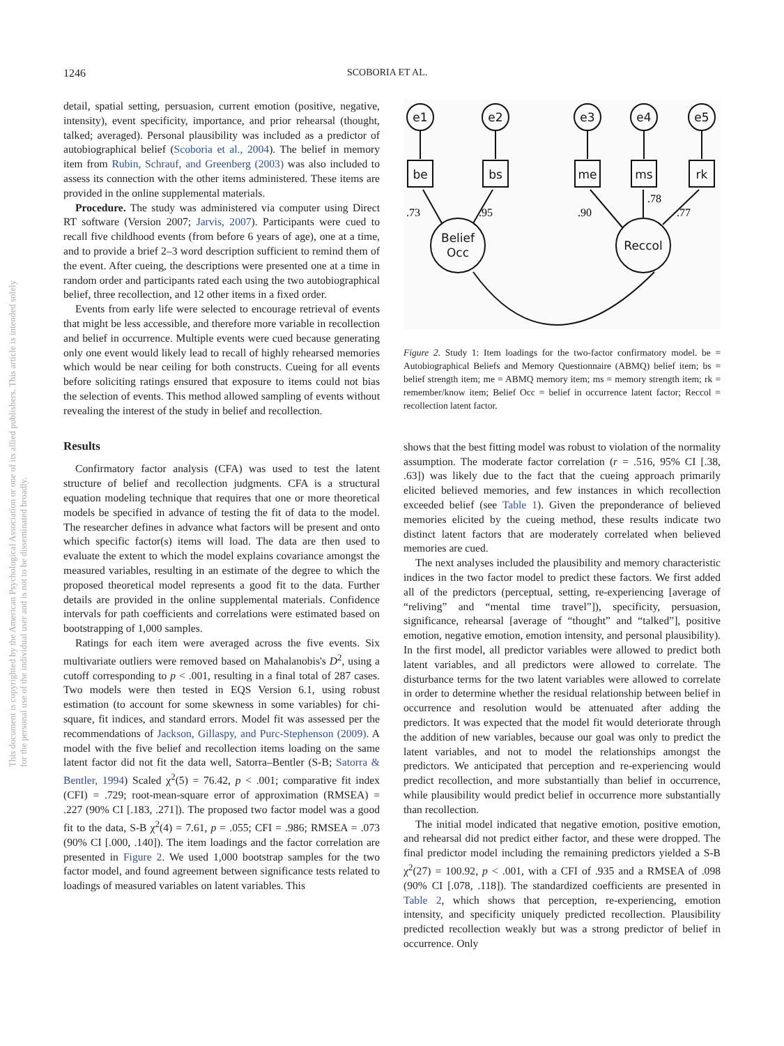1246 SCOBORIA ET AL.
This document is copyrighted by the American Psychological Association or one of its allied publishers. This article is intended solely for the personal use of the individual user and is not to be disseminated broadly.
detail, spatial setting, persuasion, current emotion (positive, negative, intensity), event specificity, importance, and prior rehearsal (thought, talked; averaged). Personal plausibility was included as a predictor of autobiographical belief (Scoboria et al., 2004). The belief in memory item from Rubin, Schrauf, and Greenberg (2003) was also included to assess its connection with the other items administered. These items are provided in the online supplemental materials.
Procedure. The study was administered via computer using Direct RT software (Version 2007; Jarvis, 2007). Participants were cued to recall five childhood events (from before 6 years of age), one at a time, and to provide a brief 2–3 word description sufficient to remind them of the event. After cueing, the descriptions were presented one at a time in random order and participants rated each using the two autobiographical belief, three recollection, and 12 other items in a fixed order.
Events from early life were selected to encourage retrieval of events that might be less accessible, and therefore more variable in recollection and belief in occurrence. Multiple events were cued because generating only one event would likely lead to recall of highly rehearsed memories which would be near ceiling for both constructs. Cueing for all events before soliciting ratings ensured that exposure to items could not bias the selection of events. This method allowed sampling of events without revealing the interest of the study in belief and recollection.
Results
Confirmatory factor analysis (CFA) was used to test the latent structure of belief and recollection judgments. CFA is a structural equation modeling technique that requires that one or more theoretical models be specified in advance of testing the fit of data to the model. The researcher defines in advance what factors will be present and onto which specific factor(s) items will load. The data are then used to evaluate the extent to which the model explains covariance amongst the measured variables, resulting in an estimate of the degree to which the proposed theoretical model represents a good fit to the data. Further details are provided in the online supplemental materials. Confidence intervals for path coefficients and correlations were estimated based on bootstrapping of 1,000 samples.
Ratings for each item were averaged across the five events. Six multivariate outliers were removed based on Mahalanobis's D<sup>2</sup>, using a cutoff corresponding to p < .001, resulting in a final total of 287 cases. Two models were then tested in EQS Version 6.1, using robust estimation (to account for some skewness in some variables) for chi-square, fit indices, and standard errors. Model fit was assessed per the recommendations of Jackson, Gillaspy, and Purc-Stephenson (2009). A model with the five belief and recollection items loading on the same latent factor did not fit the data well, Satorra–Bentler (S-B; Satorra & Bentler, 1994) Scaled χ<sup>2</sup>(5) = 76.42, p < .001; comparative fit index (CFI) = .729; root-mean-square error of approximation (RMSEA) = .227 (90% CI [.183, .271]). The proposed two factor model was a good fit to the data, S-B χ<sup>2</sup>(4) = 7.61, p = .055; CFI = .986; RMSEA = .073 (90% CI [.000, .140]). The item loadings and the factor correlation are presented in Figure 2. We used 1,000 bootstrap samples for the two factor model, and found agreement between significance tests related to loadings of measured variables on latent variables. This
e1
e2
e3
e4
e5
be
bs
me
ms
rk
Belief
Occ
Reccol
.73
.95
.90
.78
.77
Figure 2. Study 1: Item loadings for the two-factor confirmatory model. be = Autobiographical Beliefs and Memory Questionnaire (ABMQ) belief item; bs = belief strength item; me = ABMQ memory item; ms = memory strength item; rk = remember/know item; Belief Occ = belief in occurrence latent factor; Reccol = recollection latent factor.
shows that the best fitting model was robust to violation of the normality assumption. The moderate factor correlation (r = .516, 95% CI [.38, .63]) was likely due to the fact that the cueing approach primarily elicited believed memories, and few instances in which recollection exceeded belief (see Table 1). Given the preponderance of believed memories elicited by the cueing method, these results indicate two distinct latent factors that are moderately correlated when believed memories are cued.
The next analyses included the plausibility and memory characteristic indices in the two factor model to predict these factors. We first added all of the predictors (perceptual, setting, re-experiencing [average of “reliving” and “mental time travel”]), specificity, persuasion, significance, rehearsal [average of “thought” and “talked”], positive emotion, negative emotion, emotion intensity, and personal plausibility). In the first model, all predictor variables were allowed to predict both latent variables, and all predictors were allowed to correlate. The disturbance terms for the two latent variables were allowed to correlate in order to determine whether the residual relationship between belief in occurrence and resolution would be attenuated after adding the predictors. It was expected that the model fit would deteriorate through the addition of new variables, because our goal was only to predict the latent variables, and not to model the relationships amongst the predictors. We anticipated that perception and re-experiencing would predict recollection, and more substantially than belief in occurrence, while plausibility would predict belief in occurrence more substantially than recollection.
The initial model indicated that negative emotion, positive emotion, and rehearsal did not predict either factor, and these were dropped. The final predictor model including the remaining predictors yielded a S-B χ<sup>2</sup>(27) = 100.92, p < .001, with a CFI of .935 and a RMSEA of .098 (90% CI [.078, .118]). The standardized coefficients are presented in Table 2, which shows that perception, re-experiencing, emotion intensity, and specificity uniquely predicted recollection. Plausibility predicted recollection weakly but was a strong predictor of belief in occurrence. Only